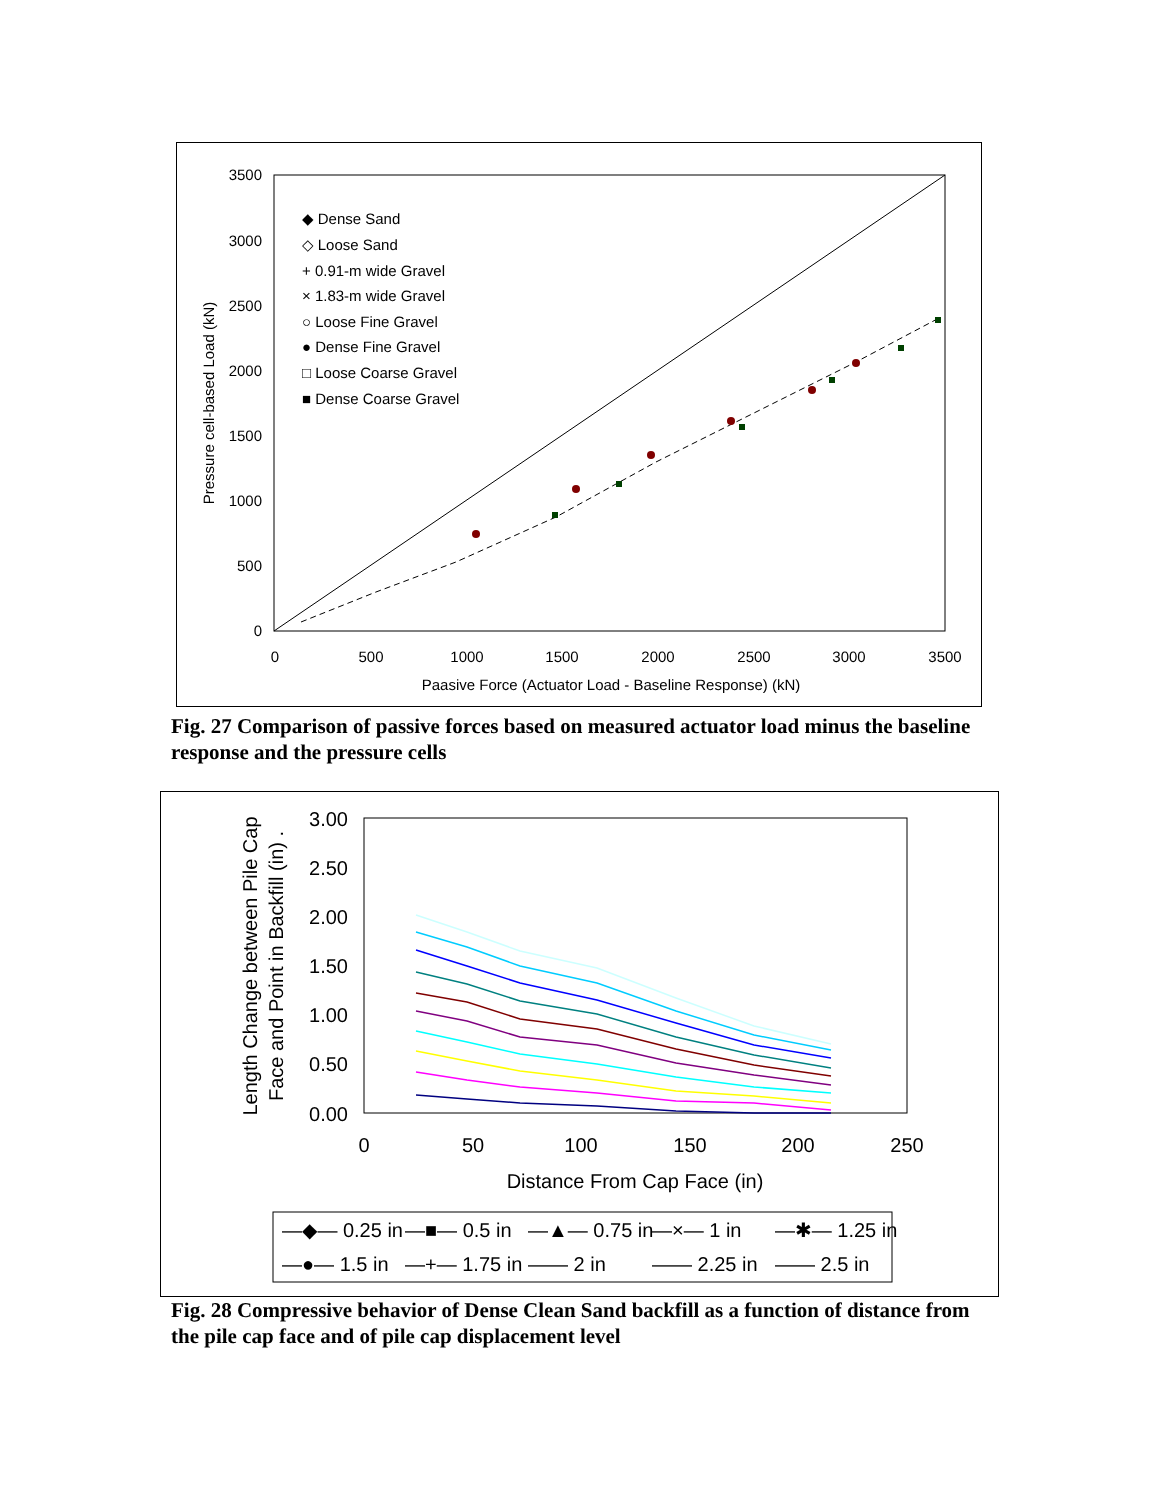3500
3000
2500
2000
1500
1000
500
0
0
500
1000
1500
2000
2500
3000
3500
Paasive Force (Actuator Load - Baseline Response) (kN)
Pressure cell-based Load (kN)
◆ Dense Sand
◇ Loose Sand
+ 0.91-m wide Gravel
× 1.83-m wide Gravel
○ Loose Fine Gravel
● Dense Fine Gravel
□ Loose Coarse Gravel
■ Dense Coarse Gravel
Fig. 27 Comparison of passive forces based on measured actuator load minus the baseline response and the pressure cells
3.00
2.50
2.00
1.50
1.00
0.50
0.00
0
50
100
150
200
250
Distance From Cap Face (in)
Length Change between Pile Cap
Face and Point in Backfill (in) .
—◆— 0.25 in
—■— 0.5 in
—▲— 0.75 in
—×— 1 in
—✱— 1.25 in
—●— 1.5 in
—+— 1.75 in
—— 2 in
—— 2.25 in
—— 2.5 in
Fig. 28 Compressive behavior of Dense Clean Sand backfill as a function of distance from the pile cap face and of pile cap displacement level